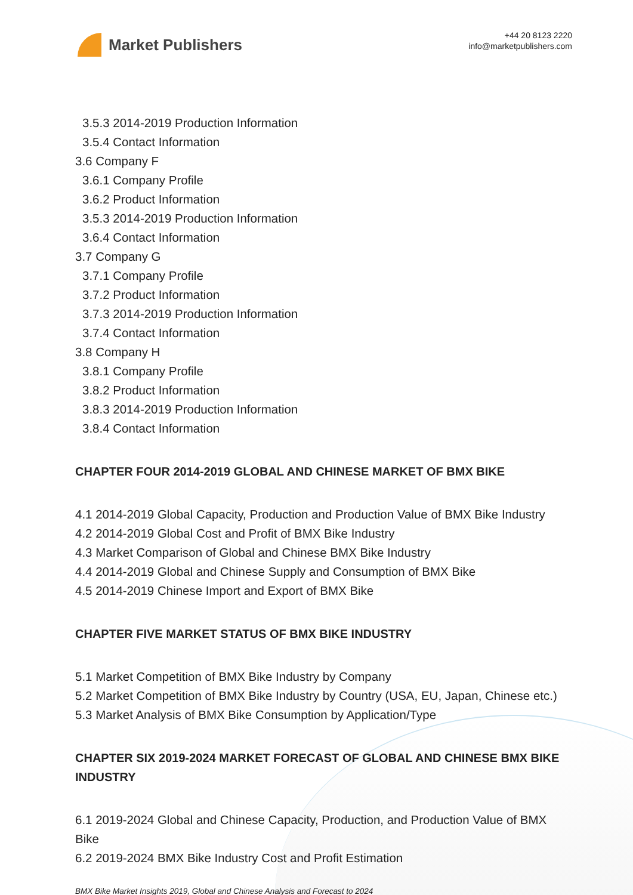Market Publishers
+44 20 8123 2220
info@marketpublishers.com
3.5.3 2014-2019 Production Information
3.5.4 Contact Information
3.6 Company F
3.6.1 Company Profile
3.6.2 Product Information
3.5.3 2014-2019 Production Information
3.6.4 Contact Information
3.7 Company G
3.7.1 Company Profile
3.7.2 Product Information
3.7.3 2014-2019 Production Information
3.7.4 Contact Information
3.8 Company H
3.8.1 Company Profile
3.8.2 Product Information
3.8.3 2014-2019 Production Information
3.8.4 Contact Information
CHAPTER FOUR 2014-2019 GLOBAL AND CHINESE MARKET OF BMX BIKE
4.1 2014-2019 Global Capacity, Production and Production Value of BMX Bike Industry
4.2 2014-2019 Global Cost and Profit of BMX Bike Industry
4.3 Market Comparison of Global and Chinese BMX Bike Industry
4.4 2014-2019 Global and Chinese Supply and Consumption of BMX Bike
4.5 2014-2019 Chinese Import and Export of BMX Bike
CHAPTER FIVE MARKET STATUS OF BMX BIKE INDUSTRY
5.1 Market Competition of BMX Bike Industry by Company
5.2 Market Competition of BMX Bike Industry by Country (USA, EU, Japan, Chinese etc.)
5.3 Market Analysis of BMX Bike Consumption by Application/Type
CHAPTER SIX 2019-2024 MARKET FORECAST OF GLOBAL AND CHINESE BMX BIKE INDUSTRY
6.1 2019-2024 Global and Chinese Capacity, Production, and Production Value of BMX Bike
6.2 2019-2024 BMX Bike Industry Cost and Profit Estimation
BMX Bike Market Insights 2019, Global and Chinese Analysis and Forecast to 2024